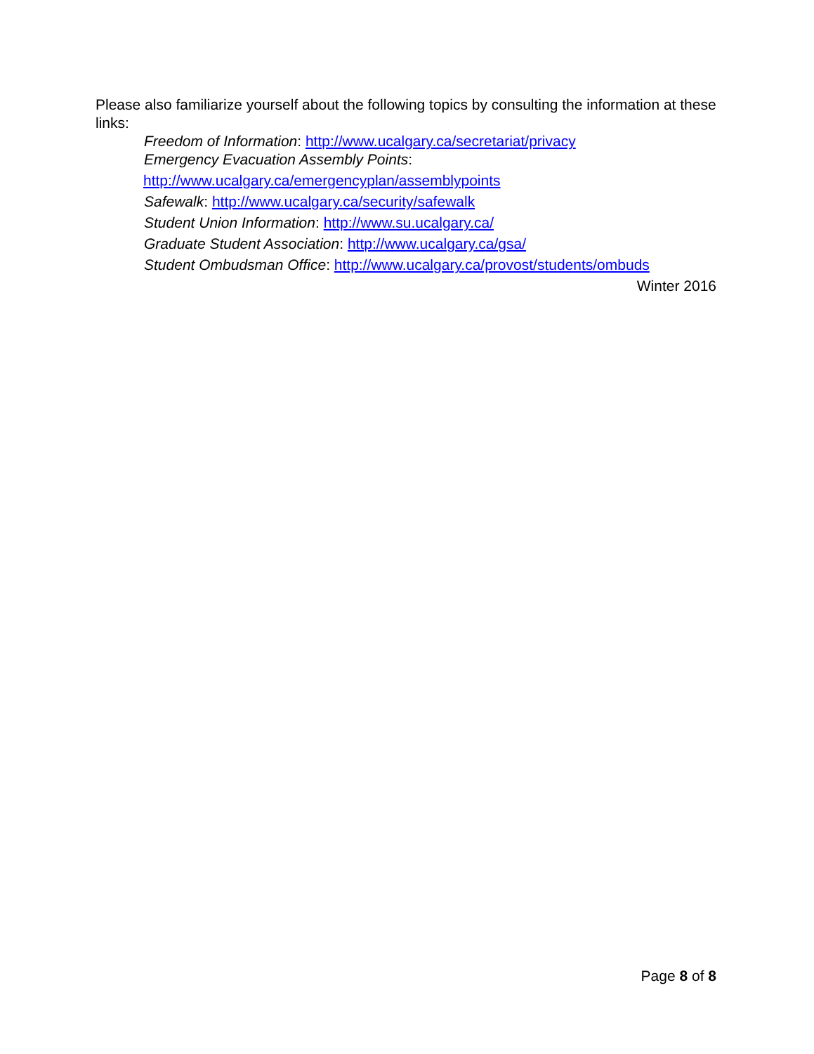Please also familiarize yourself about the following topics by consulting the information at these links:
Freedom of Information: http://www.ucalgary.ca/secretariat/privacy
Emergency Evacuation Assembly Points:
http://www.ucalgary.ca/emergencyplan/assemblypoints
Safewalk: http://www.ucalgary.ca/security/safewalk
Student Union Information: http://www.su.ucalgary.ca/
Graduate Student Association: http://www.ucalgary.ca/gsa/
Student Ombudsman Office: http://www.ucalgary.ca/provost/students/ombuds
Winter 2016
Page 8 of 8